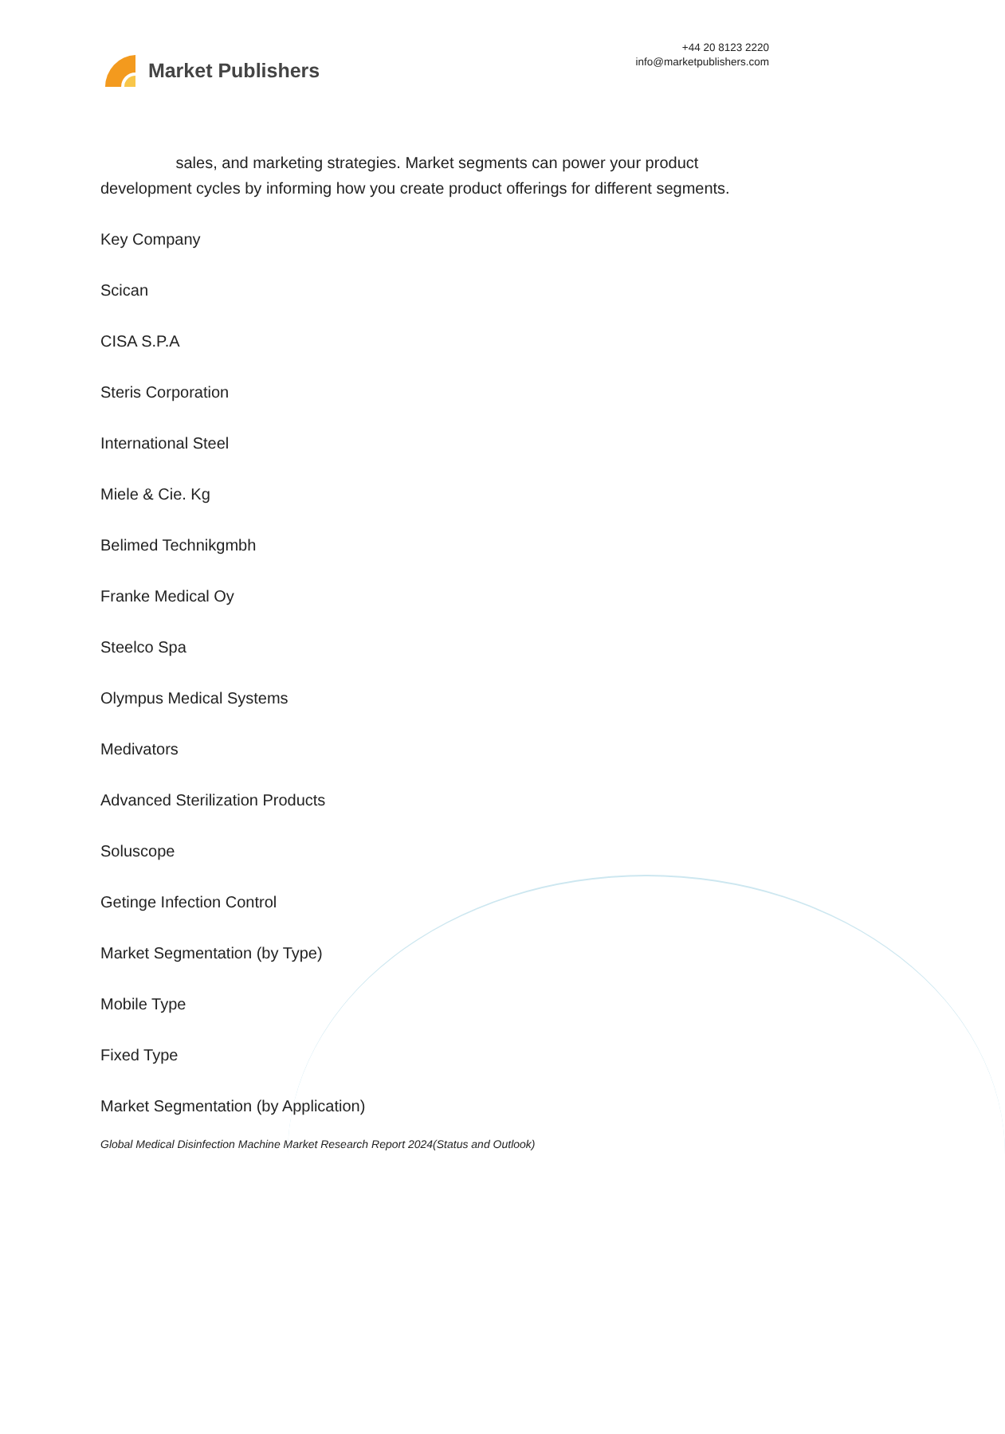Market Publishers
+44 20 8123 2220
info@marketpublishers.com
sales, and marketing strategies. Market segments can power your product development cycles by informing how you create product offerings for different segments.
Key Company
Scican
CISA S.P.A
Steris Corporation
International Steel
Miele & Cie. Kg
Belimed Technikgmbh
Franke Medical Oy
Steelco Spa
Olympus Medical Systems
Medivators
Advanced Sterilization Products
Soluscope
Getinge Infection Control
Market Segmentation (by Type)
Mobile Type
Fixed Type
Market Segmentation (by Application)
Global Medical Disinfection Machine Market Research Report 2024(Status and Outlook)